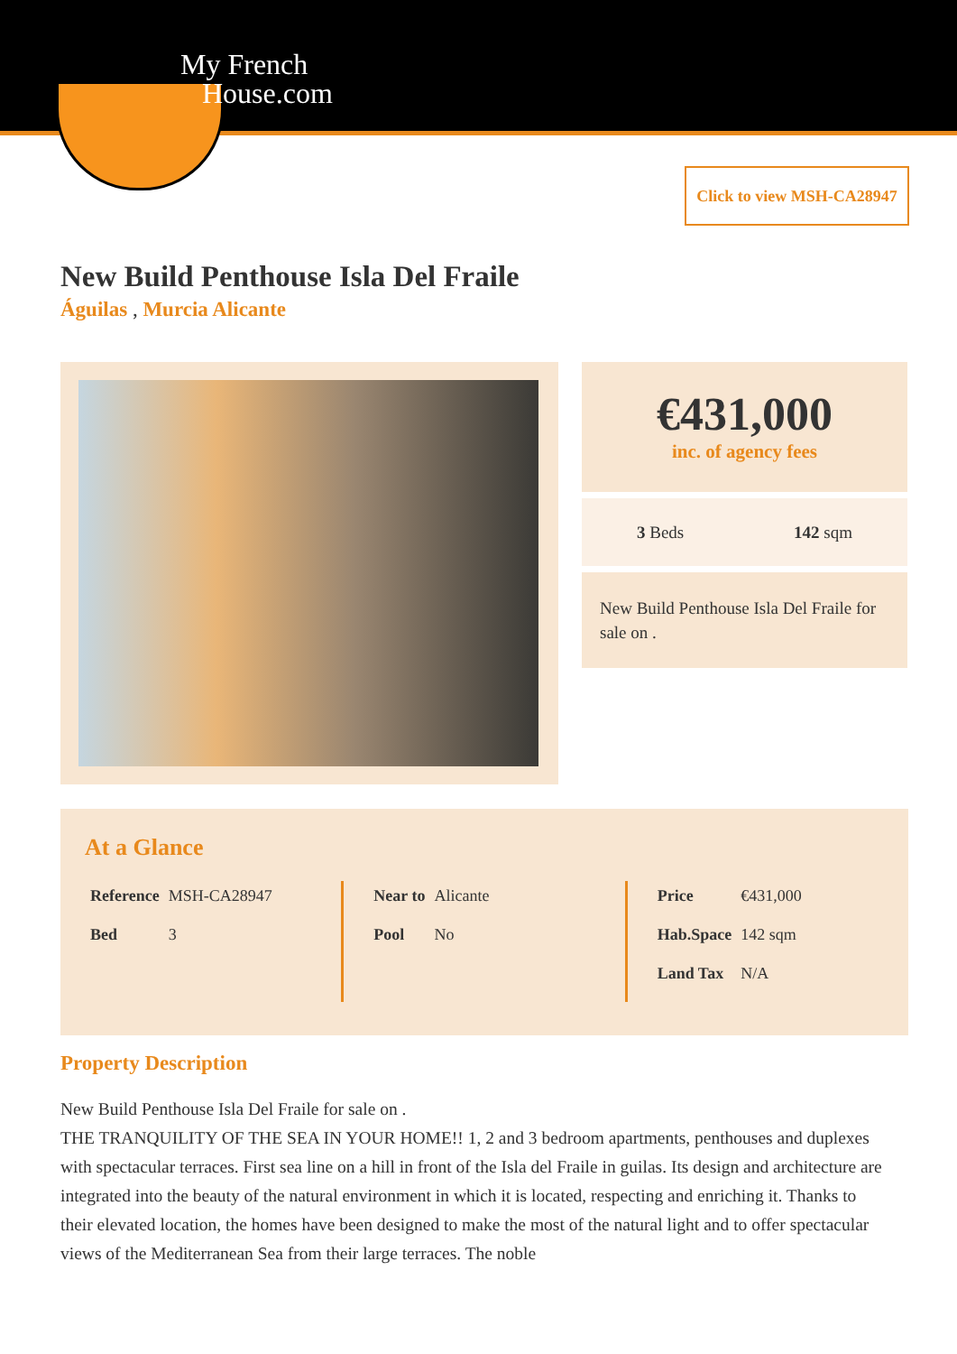My French
House.com
Click to view MSH-CA28947
New Build Penthouse Isla Del Fraile
Águilas , Murcia Alicante
€431,000
inc. of agency fees
3 Beds 142 sqm
New Build Penthouse Isla Del Fraile for sale on .
At a Glance
| Reference | MSH-CA28947 |
| Bed | 3 |
| Near to | Alicante |
| Pool | No |
| Price | €431,000 |
| Hab.Space | 142 sqm |
| Land Tax | N/A |
Property Description
New Build Penthouse Isla Del Fraile for sale on .
THE TRANQUILITY OF THE SEA IN YOUR HOME!! 1, 2 and 3 bedroom apartments, penthouses and duplexes with spectacular terraces. First sea line on a hill in front of the Isla del Fraile in guilas. Its design and architecture are integrated into the beauty of the natural environment in which it is located, respecting and enriching it. Thanks to their elevated location, the homes have been designed to make the most of the natural light and to offer spectacular views of the Mediterranean Sea from their large terraces. The noble